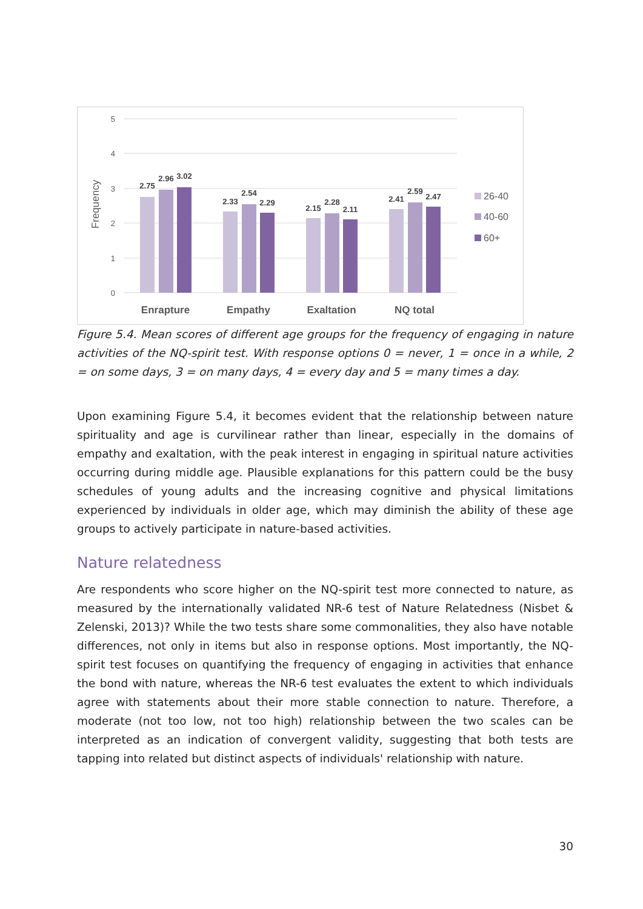5
4
3
2
1
0
Frequency
2.75
2.96
3.02
2.33
2.54
2.29
2.15
2.28
2.11
2.41
2.59
2.47
Enrapture
Empathy
Exaltation
NQ total
26-40
40-60
60+
Figure 5.4. Mean scores of different age groups for the frequency of engaging in nature activities of the NQ-spirit test. With response options 0 = never, 1 = once in a while, 2 = on some days, 3 = on many days, 4 = every day and 5 = many times a day.
Upon examining Figure 5.4, it becomes evident that the relationship between nature spirituality and age is curvilinear rather than linear, especially in the domains of empathy and exaltation, with the peak interest in engaging in spiritual nature activities occurring during middle age. Plausible explanations for this pattern could be the busy schedules of young adults and the increasing cognitive and physical limitations experienced by individuals in older age, which may diminish the ability of these age groups to actively participate in nature-based activities.
Nature relatedness
Are respondents who score higher on the NQ-spirit test more connected to nature, as measured by the internationally validated NR-6 test of Nature Relatedness (Nisbet & Zelenski, 2013)? While the two tests share some commonalities, they also have notable differences, not only in items but also in response options. Most importantly, the NQ-spirit test focuses on quantifying the frequency of engaging in activities that enhance the bond with nature, whereas the NR-6 test evaluates the extent to which individuals agree with statements about their more stable connection to nature. Therefore, a moderate (not too low, not too high) relationship between the two scales can be interpreted as an indication of convergent validity, suggesting that both tests are tapping into related but distinct aspects of individuals' relationship with nature.
30